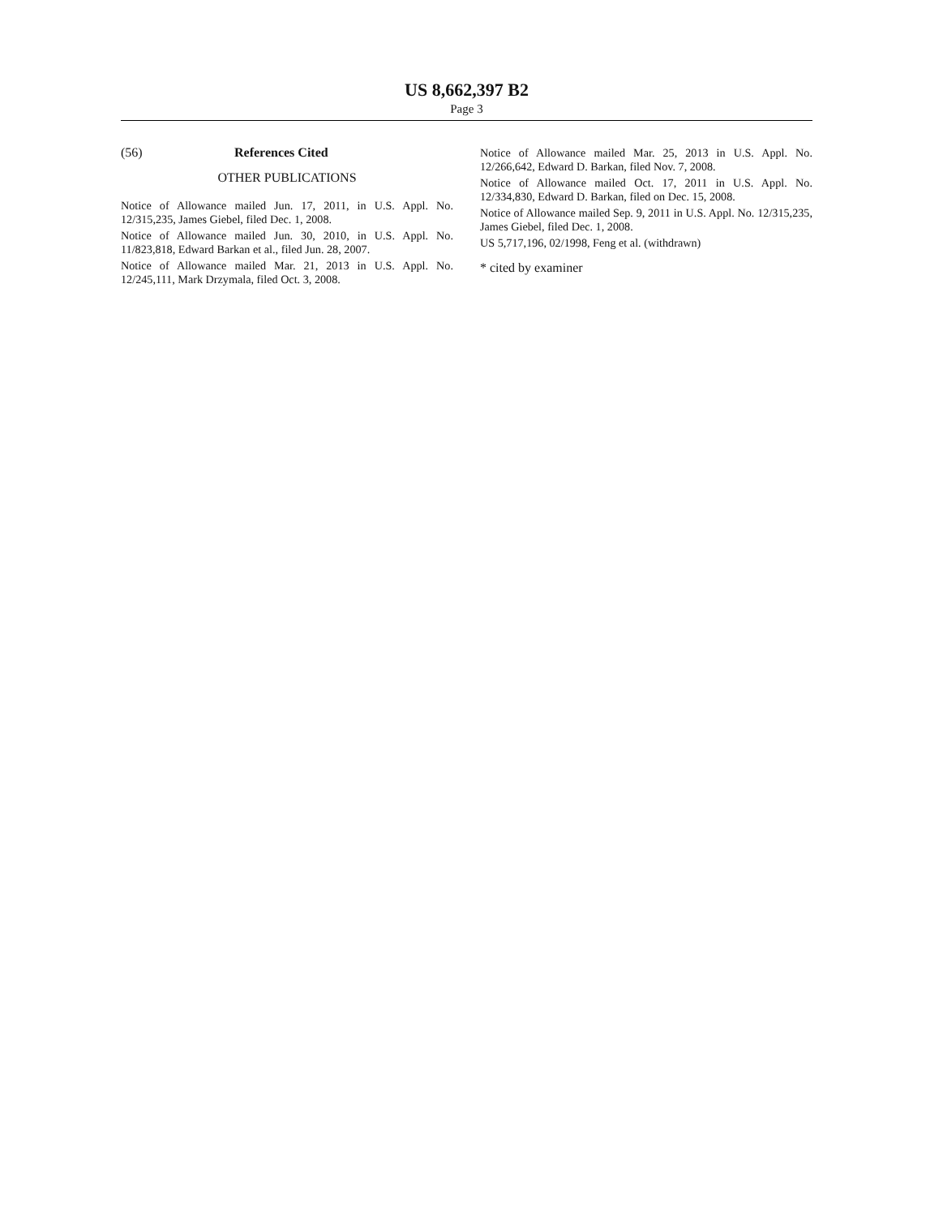US 8,662,397 B2
Page 3
(56) References Cited
OTHER PUBLICATIONS
Notice of Allowance mailed Jun. 17, 2011, in U.S. Appl. No. 12/315,235, James Giebel, filed Dec. 1, 2008.
Notice of Allowance mailed Jun. 30, 2010, in U.S. Appl. No. 11/823,818, Edward Barkan et al., filed Jun. 28, 2007.
Notice of Allowance mailed Mar. 21, 2013 in U.S. Appl. No. 12/245,111, Mark Drzymala, filed Oct. 3, 2008.
Notice of Allowance mailed Mar. 25, 2013 in U.S. Appl. No. 12/266,642, Edward D. Barkan, filed Nov. 7, 2008.
Notice of Allowance mailed Oct. 17, 2011 in U.S. Appl. No. 12/334,830, Edward D. Barkan, filed on Dec. 15, 2008.
Notice of Allowance mailed Sep. 9, 2011 in U.S. Appl. No. 12/315,235, James Giebel, filed Dec. 1, 2008.
US 5,717,196, 02/1998, Feng et al. (withdrawn)
* cited by examiner